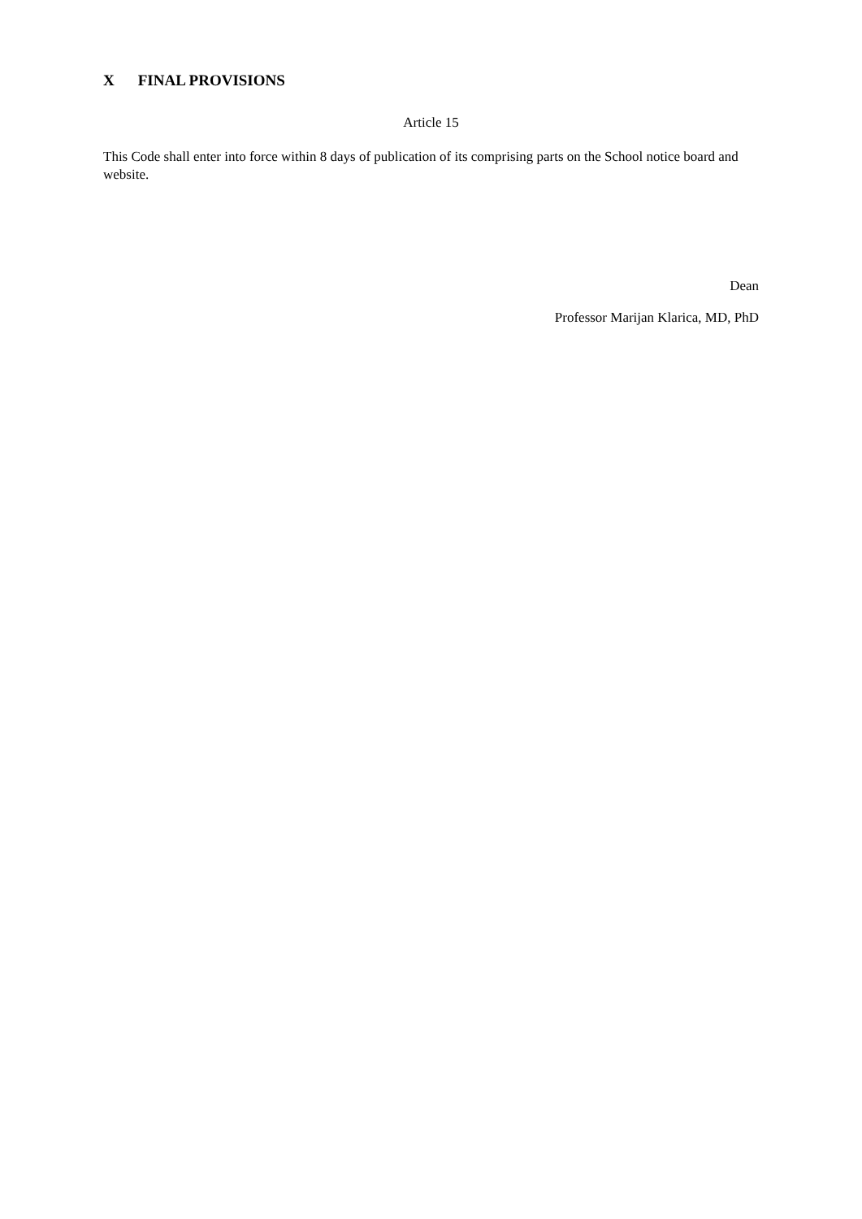X FINAL PROVISIONS
Article 15
This Code shall enter into force within 8 days of publication of its comprising parts on the School notice board and website.
Dean
Professor Marijan Klarica, MD, PhD